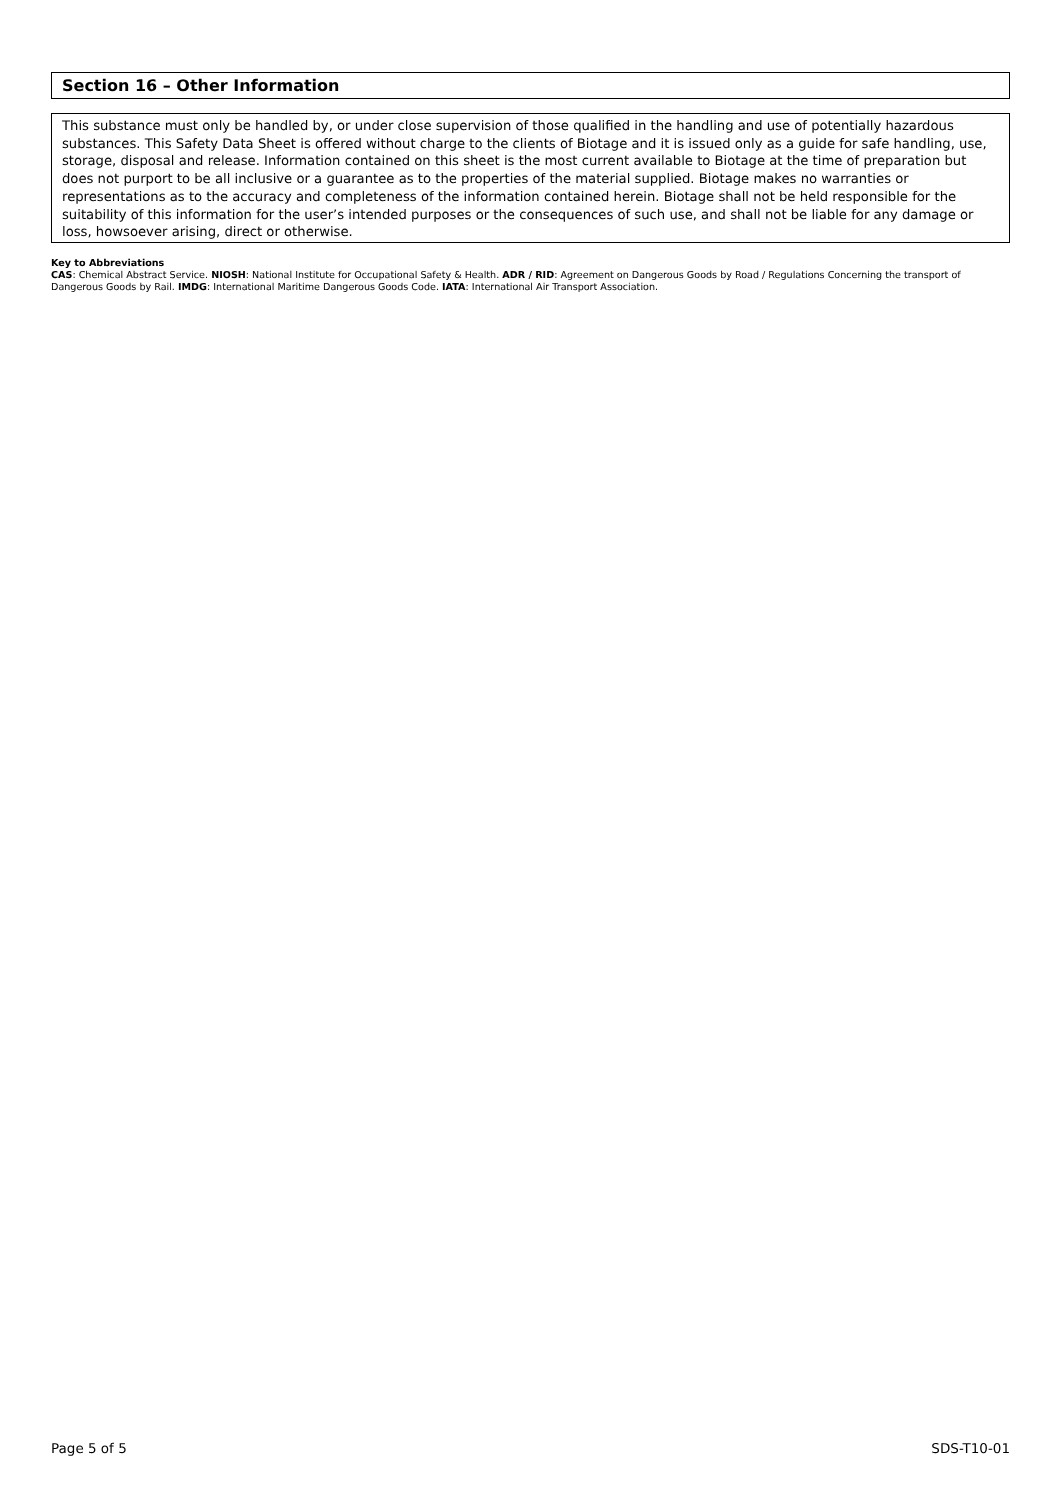Section 16 – Other Information
This substance must only be handled by, or under close supervision of those qualified in the handling and use of potentially hazardous substances. This Safety Data Sheet is offered without charge to the clients of Biotage and it is issued only as a guide for safe handling, use, storage, disposal and release. Information contained on this sheet is the most current available to Biotage at the time of preparation but does not purport to be all inclusive or a guarantee as to the properties of the material supplied. Biotage makes no warranties or representations as to the accuracy and completeness of the information contained herein. Biotage shall not be held responsible for the suitability of this information for the user’s intended purposes or the consequences of such use, and shall not be liable for any damage or loss, howsoever arising, direct or otherwise.
Key to Abbreviations
CAS: Chemical Abstract Service. NIOSH: National Institute for Occupational Safety & Health. ADR / RID: Agreement on Dangerous Goods by Road / Regulations Concerning the transport of Dangerous Goods by Rail. IMDG: International Maritime Dangerous Goods Code. IATA: International Air Transport Association.
Page 5 of 5 SDS-T10-01